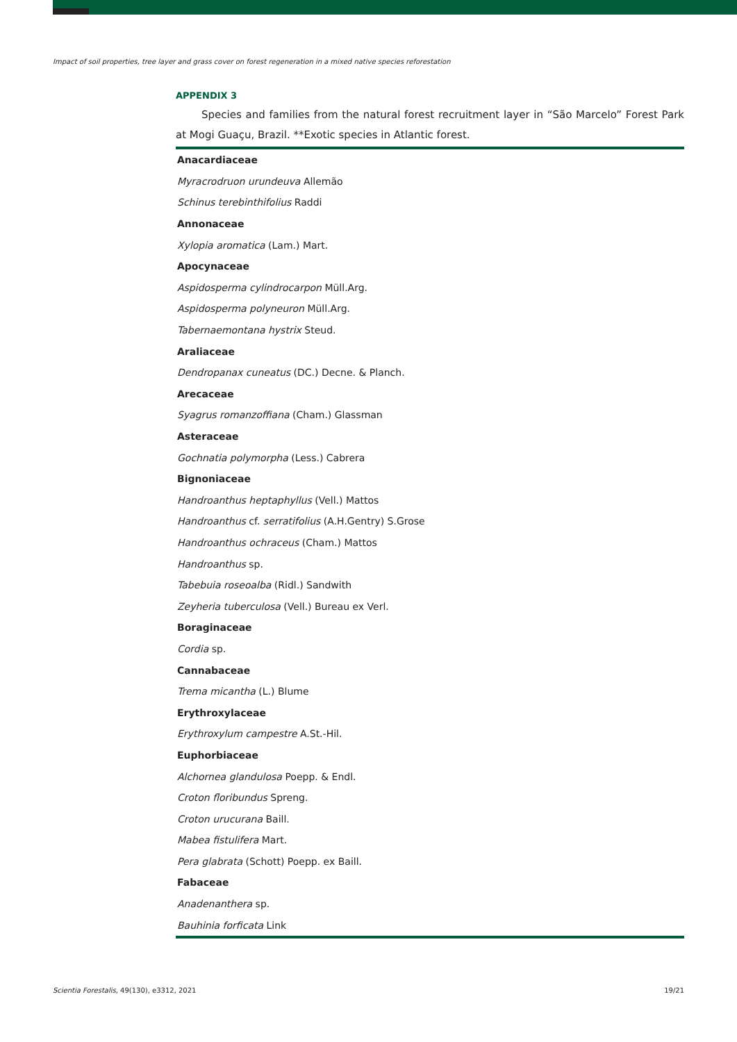Impact of soil properties, tree layer and grass cover on forest regeneration in a mixed native species reforestation
APPENDIX 3
Species and families from the natural forest recruitment layer in “São Marcelo” Forest Park at Mogi Guaçu, Brazil. **Exotic species in Atlantic forest.
| Anacardiaceae |
| Myracrodruon urundeuva Allemão |
| Schinus terebinthifolius Raddi |
| Annonaceae |
| Xylopia aromatica (Lam.) Mart. |
| Apocynaceae |
| Aspidosperma cylindrocarpon Müll.Arg. |
| Aspidosperma polyneuron Müll.Arg. |
| Tabernaemontana hystrix Steud. |
| Araliaceae |
| Dendropanax cuneatus (DC.) Decne. & Planch. |
| Arecaceae |
| Syagrus romanzoffiana (Cham.) Glassman |
| Asteraceae |
| Gochnatia polymorpha (Less.) Cabrera |
| Bignoniaceae |
| Handroanthus heptaphyllus (Vell.) Mattos |
| Handroanthus cf. serratifolius (A.H.Gentry) S.Grose |
| Handroanthus ochraceus (Cham.) Mattos |
| Handroanthus sp. |
| Tabebuia roseoalba (Ridl.) Sandwith |
| Zeyheria tuberculosa (Vell.) Bureau ex Verl. |
| Boraginaceae |
| Cordia sp. |
| Cannabaceae |
| Trema micantha (L.) Blume |
| Erythroxylaceae |
| Erythroxylum campestre A.St.-Hil. |
| Euphorbiaceae |
| Alchornea glandulosa Poepp. & Endl. |
| Croton floribundus Spreng. |
| Croton urucurana Baill. |
| Mabea fistulifera Mart. |
| Pera glabrata (Schott) Poepp. ex Baill. |
| Fabaceae |
| Anadenanthera sp. |
| Bauhinia forficata Link |
Scientia Forestalis, 49(130), e3312, 2021
19/21